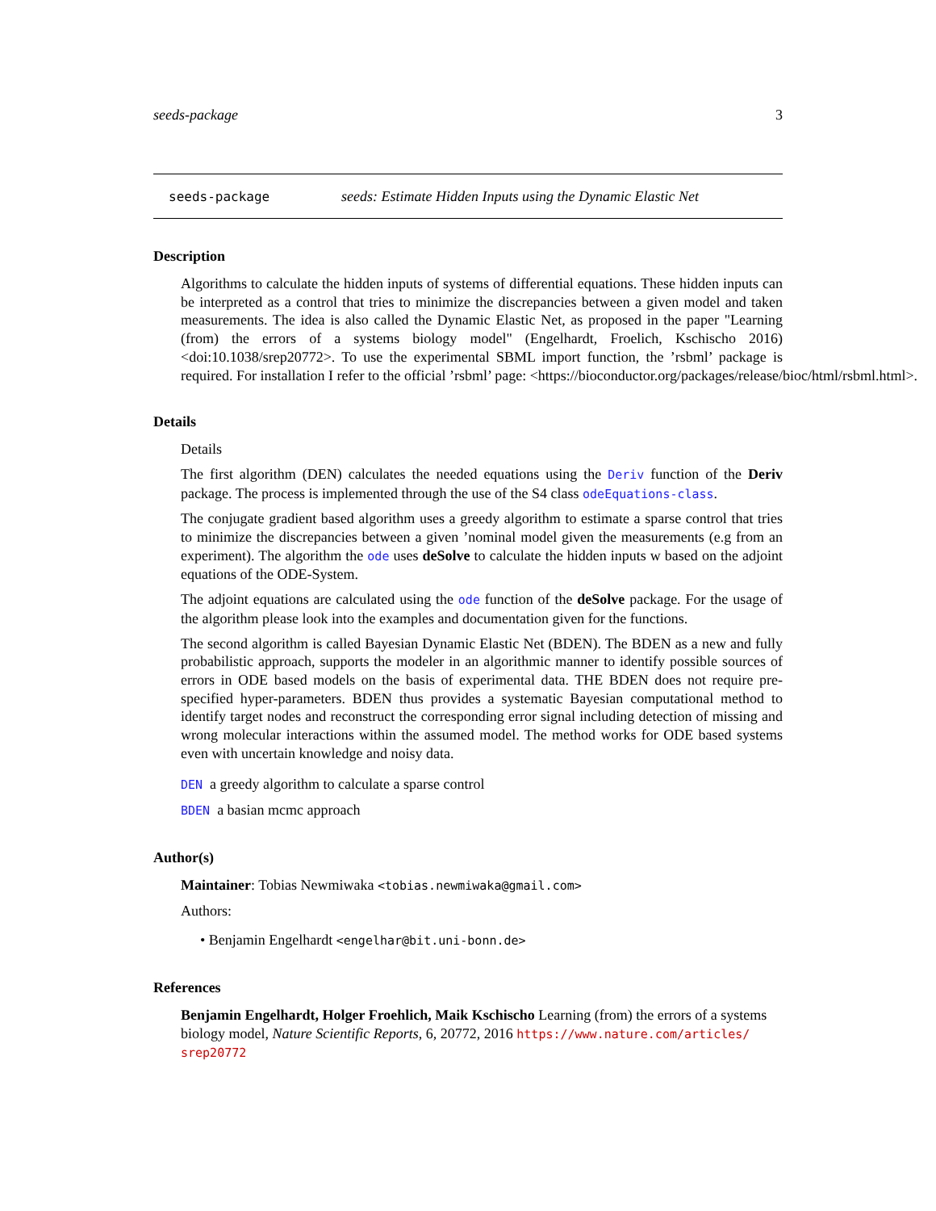seeds-package 3
seeds-package seeds: Estimate Hidden Inputs using the Dynamic Elastic Net
Description
Algorithms to calculate the hidden inputs of systems of differential equations. These hidden inputs can be interpreted as a control that tries to minimize the discrepancies between a given model and taken measurements. The idea is also called the Dynamic Elastic Net, as proposed in the paper "Learning (from) the errors of a systems biology model" (Engelhardt, Froelich, Kschischo 2016) <doi:10.1038/srep20772>. To use the experimental SBML import function, the ’rsbml’ package is required. For installation I refer to the official ’rsbml’ page: <https://bioconductor.org/packages/release/bioc/html/rsbml.html>.
Details
Details
The first algorithm (DEN) calculates the needed equations using the Deriv function of the Deriv package. The process is implemented through the use of the S4 class odeEquations-class.
The conjugate gradient based algorithm uses a greedy algorithm to estimate a sparse control that tries to minimize the discrepancies between a given ’nominal model given the measurements (e.g from an experiment). The algorithm the ode uses deSolve to calculate the hidden inputs w based on the adjoint equations of the ODE-System.
The adjoint equations are calculated using the ode function of the deSolve package. For the usage of the algorithm please look into the examples and documentation given for the functions.
The second algorithm is called Bayesian Dynamic Elastic Net (BDEN). The BDEN as a new and fully probabilistic approach, supports the modeler in an algorithmic manner to identify possible sources of errors in ODE based models on the basis of experimental data. THE BDEN does not require pre-specified hyper-parameters. BDEN thus provides a systematic Bayesian computational method to identify target nodes and reconstruct the corresponding error signal including detection of missing and wrong molecular interactions within the assumed model. The method works for ODE based systems even with uncertain knowledge and noisy data.
DEN a greedy algorithm to calculate a sparse control
BDEN a basian mcmc approach
Author(s)
Maintainer: Tobias Newmiwaka <tobias.newmiwaka@gmail.com>
Authors:
• Benjamin Engelhardt <engelhar@bit.uni-bonn.de>
References
Benjamin Engelhardt, Holger Froehlich, Maik Kschischo Learning (from) the errors of a systems biology model, Nature Scientific Reports, 6, 20772, 2016 https://www.nature.com/articles/ srep20772